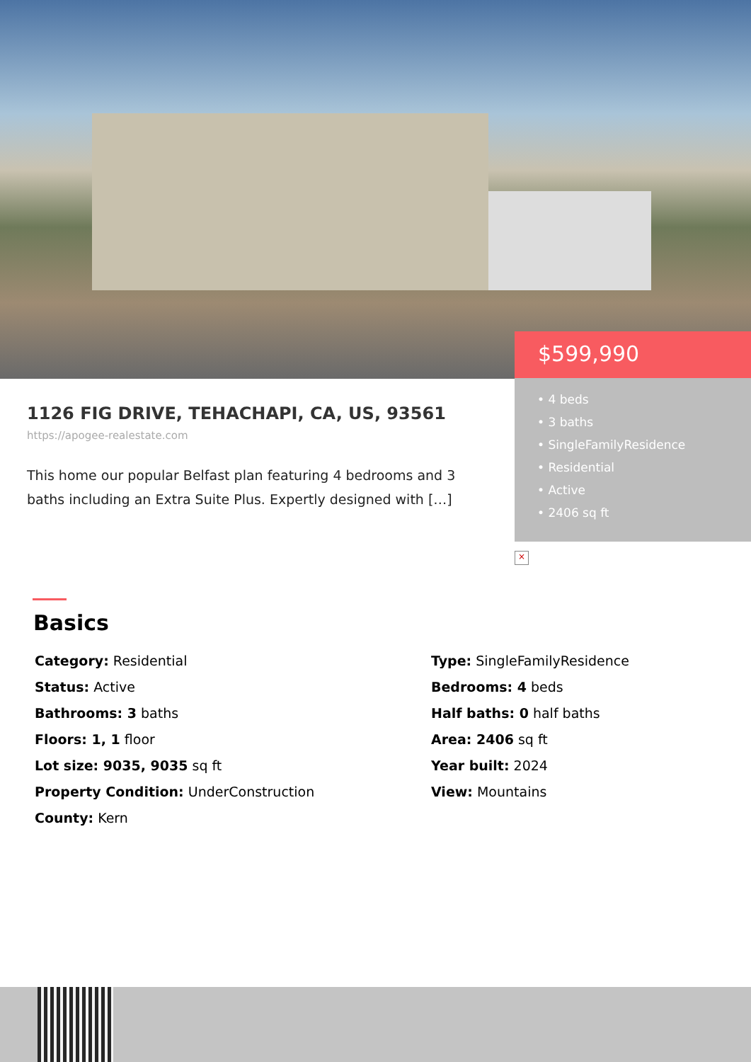$599,990
• 4 beds
• 3 baths
• SingleFamilyResidence
• Residential
• Active
• 2406 sq ft
1126 FIG DRIVE, TEHACHAPI, CA, US, 93561
https://apogee-realestate.com
This home our popular Belfast plan featuring 4 bedrooms and 3 baths including an Extra Suite Plus. Expertly designed with […]
×
Basics
Category: Residential
Type: SingleFamilyResidence
Status: Active
Bedrooms: 4 beds
Bathrooms: 3 baths
Half baths: 0 half baths
Floors: 1, 1 floor
Area: 2406 sq ft
Lot size: 9035, 9035 sq ft
Year built: 2024
Property Condition: UnderConstruction
View: Mountains
County: Kern